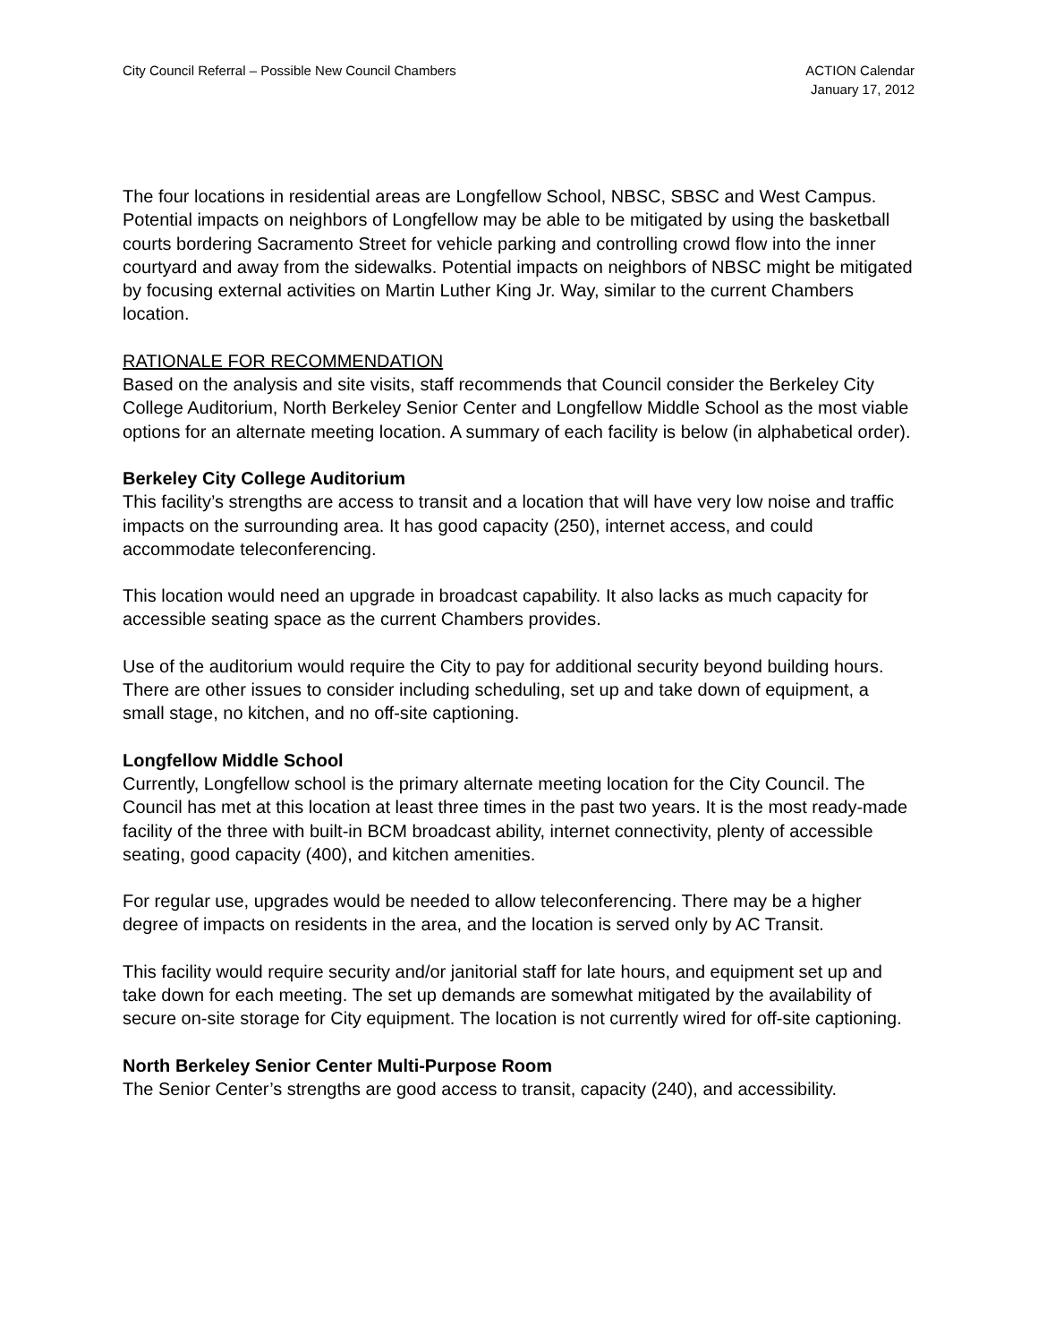City Council Referral – Possible New Council Chambers
ACTION Calendar
January 17, 2012
The four locations in residential areas are Longfellow School, NBSC, SBSC and West Campus. Potential impacts on neighbors of Longfellow may be able to be mitigated by using the basketball courts bordering Sacramento Street for vehicle parking and controlling crowd flow into the inner courtyard and away from the sidewalks. Potential impacts on neighbors of NBSC might be mitigated by focusing external activities on Martin Luther King Jr. Way, similar to the current Chambers location.
RATIONALE FOR RECOMMENDATION
Based on the analysis and site visits, staff recommends that Council consider the Berkeley City College Auditorium, North Berkeley Senior Center and Longfellow Middle School as the most viable options for an alternate meeting location. A summary of each facility is below (in alphabetical order).
Berkeley City College Auditorium
This facility’s strengths are access to transit and a location that will have very low noise and traffic impacts on the surrounding area. It has good capacity (250), internet access, and could accommodate teleconferencing.
This location would need an upgrade in broadcast capability. It also lacks as much capacity for accessible seating space as the current Chambers provides.
Use of the auditorium would require the City to pay for additional security beyond building hours. There are other issues to consider including scheduling, set up and take down of equipment, a small stage, no kitchen, and no off-site captioning.
Longfellow Middle School
Currently, Longfellow school is the primary alternate meeting location for the City Council. The Council has met at this location at least three times in the past two years. It is the most ready-made facility of the three with built-in BCM broadcast ability, internet connectivity, plenty of accessible seating, good capacity (400), and kitchen amenities.
For regular use, upgrades would be needed to allow teleconferencing. There may be a higher degree of impacts on residents in the area, and the location is served only by AC Transit.
This facility would require security and/or janitorial staff for late hours, and equipment set up and take down for each meeting. The set up demands are somewhat mitigated by the availability of secure on-site storage for City equipment. The location is not currently wired for off-site captioning.
North Berkeley Senior Center Multi-Purpose Room
The Senior Center’s strengths are good access to transit, capacity (240), and accessibility.